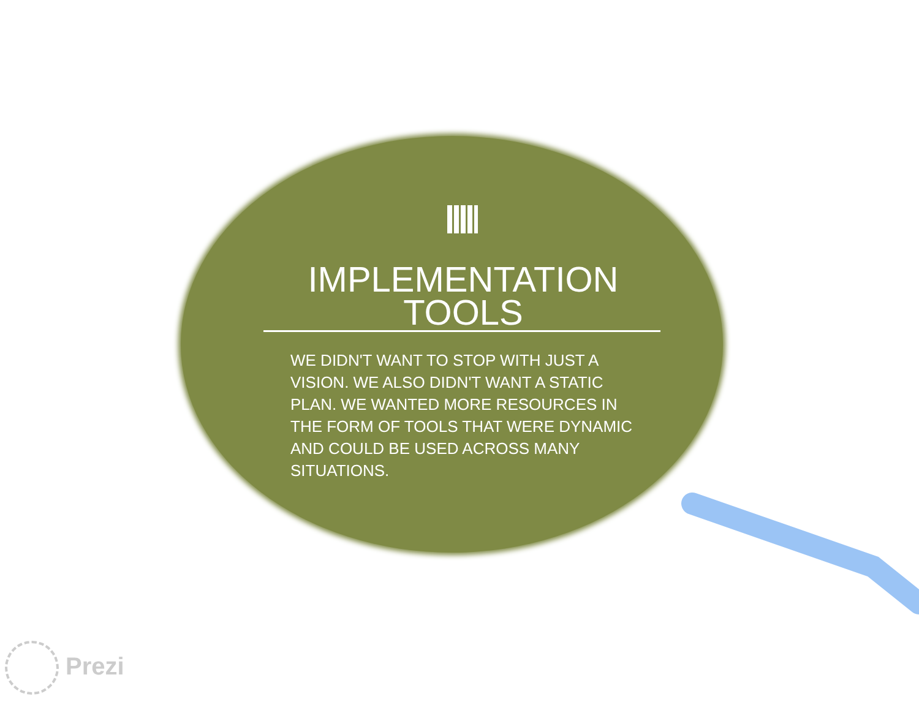IMPLEMENTATION
TOOLS
WE DIDN'T WANT TO STOP WITH JUST A VISION. WE ALSO DIDN'T WANT A STATIC PLAN. WE WANTED MORE RESOURCES IN THE FORM OF TOOLS THAT WERE DYNAMIC AND COULD BE USED ACROSS MANY SITUATIONS.
Prezi